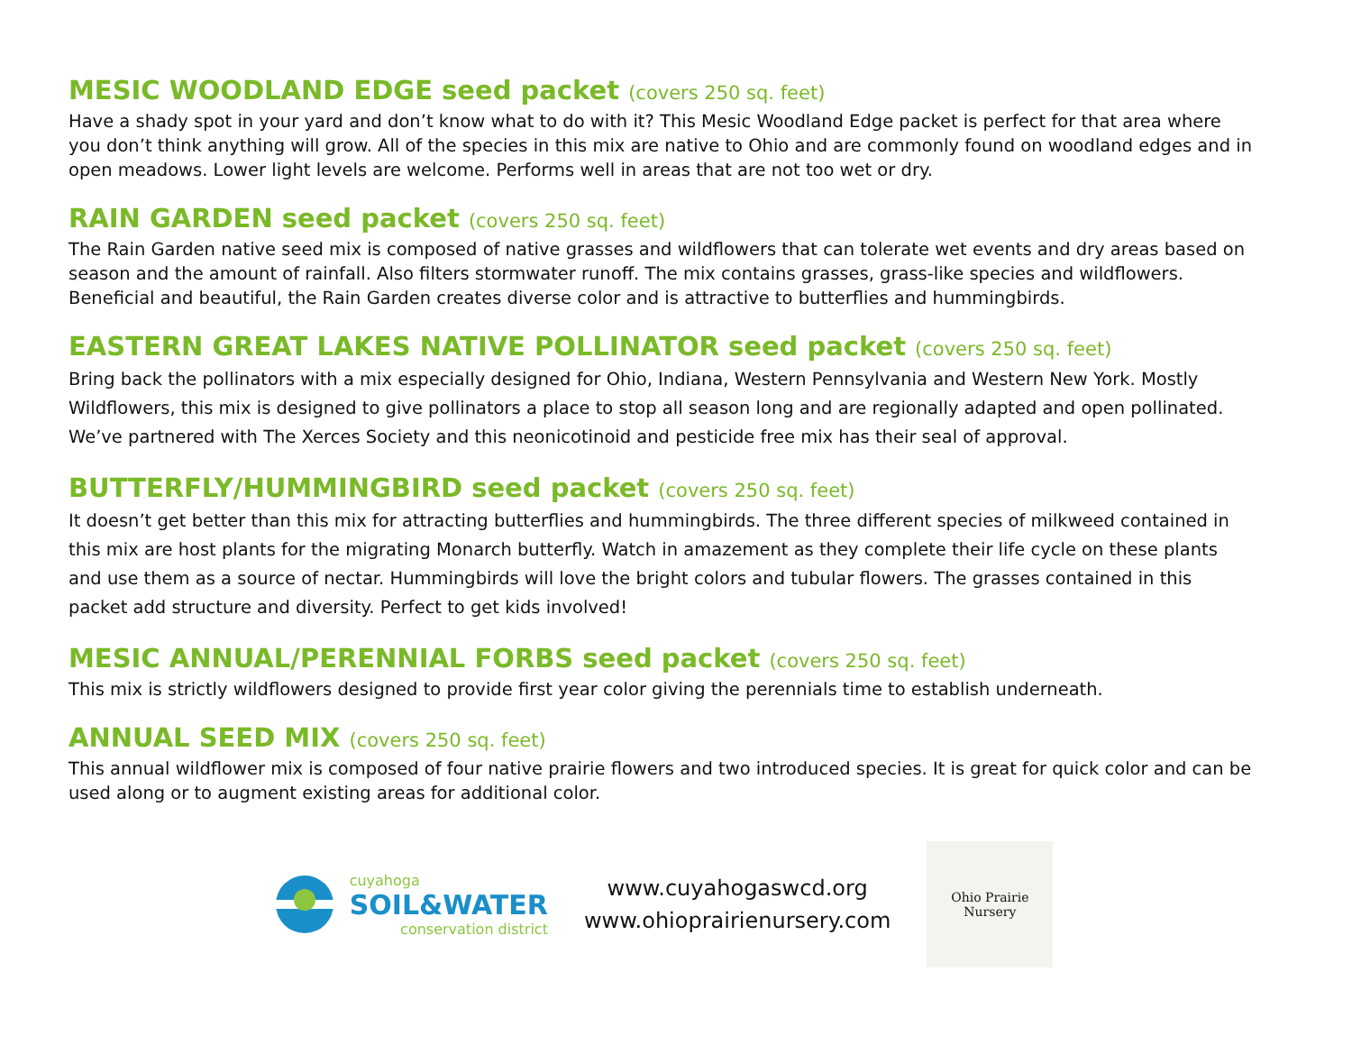MESIC WOODLAND EDGE seed packet (covers 250 sq. feet)
Have a shady spot in your yard and don’t know what to do with it? This Mesic Woodland Edge packet is perfect for that area where you don’t think anything will grow. All of the species in this mix are native to Ohio and are commonly found on woodland edges and in open meadows. Lower light levels are welcome. Performs well in areas that are not too wet or dry.
RAIN GARDEN seed packet (covers 250 sq. feet)
The Rain Garden native seed mix is composed of native grasses and wildflowers that can tolerate wet events and dry areas based on season and the amount of rainfall. Also filters stormwater runoff. The mix contains grasses, grass-like species and wildflowers. Beneficial and beautiful, the Rain Garden creates diverse color and is attractive to butterflies and hummingbirds.
EASTERN GREAT LAKES NATIVE POLLINATOR seed packet (covers 250 sq. feet)
Bring back the pollinators with a mix especially designed for Ohio, Indiana, Western Pennsylvania and Western New York. Mostly Wildflowers, this mix is designed to give pollinators a place to stop all season long and are regionally adapted and open pollinated. We’ve partnered with The Xerces Society and this neonicotinoid and pesticide free mix has their seal of approval.
BUTTERFLY/HUMMINGBIRD seed packet (covers 250 sq. feet)
It doesn’t get better than this mix for attracting butterflies and hummingbirds. The three different species of milkweed contained in this mix are host plants for the migrating Monarch butterfly. Watch in amazement as they complete their life cycle on these plants and use them as a source of nectar. Hummingbirds will love the bright colors and tubular flowers. The grasses contained in this packet add structure and diversity. Perfect to get kids involved!
MESIC ANNUAL/PERENNIAL FORBS seed packet (covers 250 sq. feet)
This mix is strictly wildflowers designed to provide first year color giving the perennials time to establish underneath.
ANNUAL SEED MIX (covers 250 sq. feet)
This annual wildflower mix is composed of four native prairie flowers and two introduced species. It is great for quick color and can be used along or to augment existing areas for additional color.
cuyahoga
SOIL&WATER
conservation district
www.cuyahogaswcd.org
www.ohioprairienursery.com
Ohio Prairie
Nursery